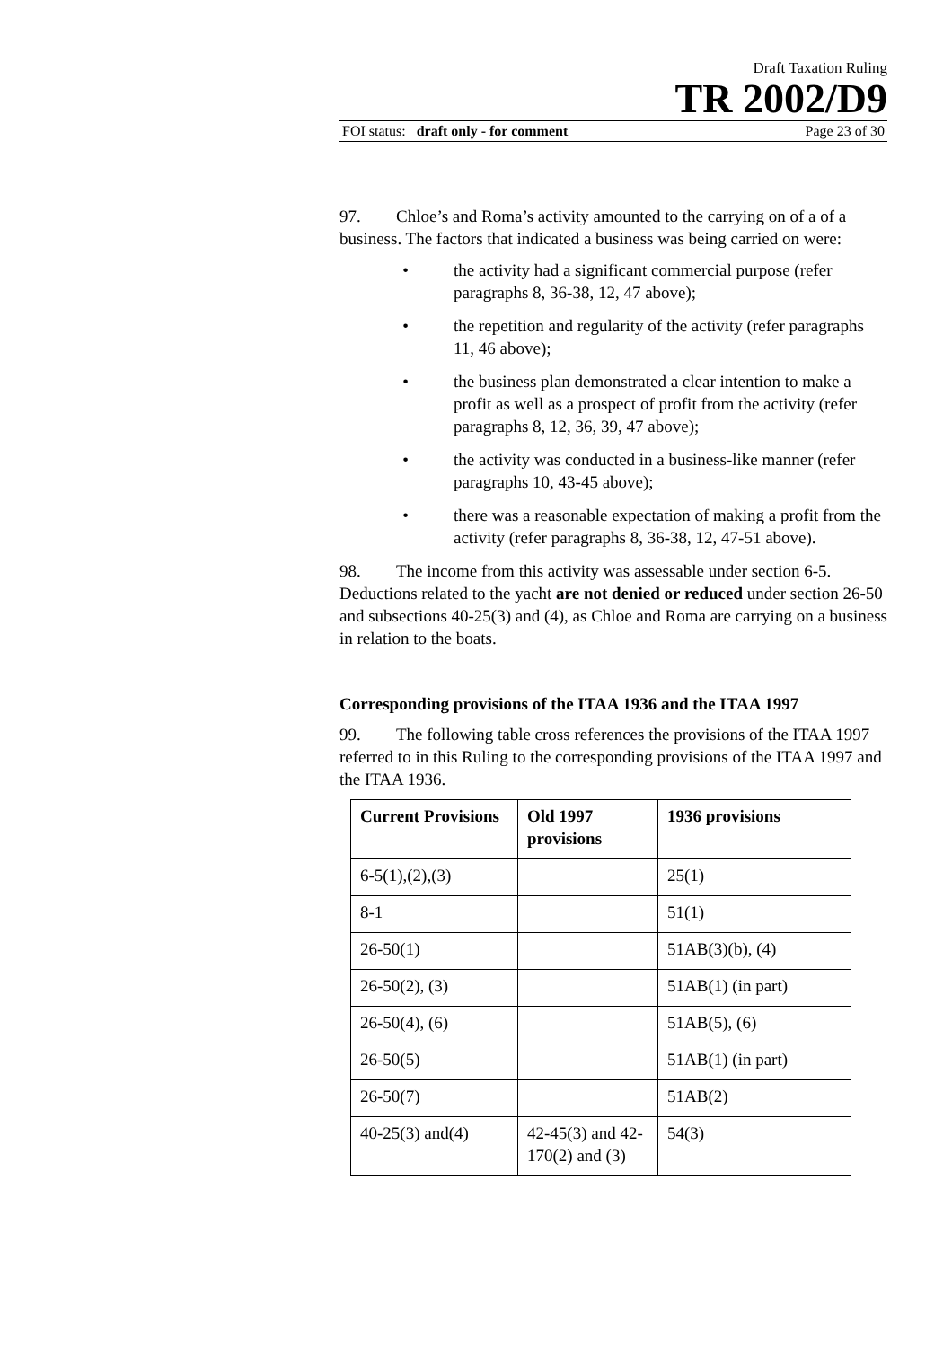Draft Taxation Ruling
TR 2002/D9
FOI status: draft only - for comment Page 23 of 30
97. Chloe’s and Roma’s activity amounted to the carrying on of a of a business. The factors that indicated a business was being carried on were:
• the activity had a significant commercial purpose (refer paragraphs 8, 36-38, 12, 47 above);
• the repetition and regularity of the activity (refer paragraphs 11, 46 above);
• the business plan demonstrated a clear intention to make a profit as well as a prospect of profit from the activity (refer paragraphs 8, 12, 36, 39, 47 above);
• the activity was conducted in a business-like manner (refer paragraphs 10, 43-45 above);
• there was a reasonable expectation of making a profit from the activity (refer paragraphs 8, 36-38, 12, 47-51 above).
98. The income from this activity was assessable under section 6-5. Deductions related to the yacht are not denied or reduced under section 26-50 and subsections 40-25(3) and (4), as Chloe and Roma are carrying on a business in relation to the boats.
Corresponding provisions of the ITAA 1936 and the ITAA 1997
99. The following table cross references the provisions of the ITAA 1997 referred to in this Ruling to the corresponding provisions of the ITAA 1997 and the ITAA 1936.
| Current Provisions | Old 1997 provisions | 1936 provisions |
| --- | --- | --- |
| 6-5(1),(2),(3) | | 25(1) |
| 8-1 | | 51(1) |
| 26-50(1) | | 51AB(3)(b), (4) |
| 26-50(2), (3) | | 51AB(1) (in part) |
| 26-50(4), (6) | | 51AB(5), (6) |
| 26-50(5) | | 51AB(1) (in part) |
| 26-50(7) | | 51AB(2) |
| 40-25(3) and(4) | 42-45(3) and 42-170(2) and (3) | 54(3) |